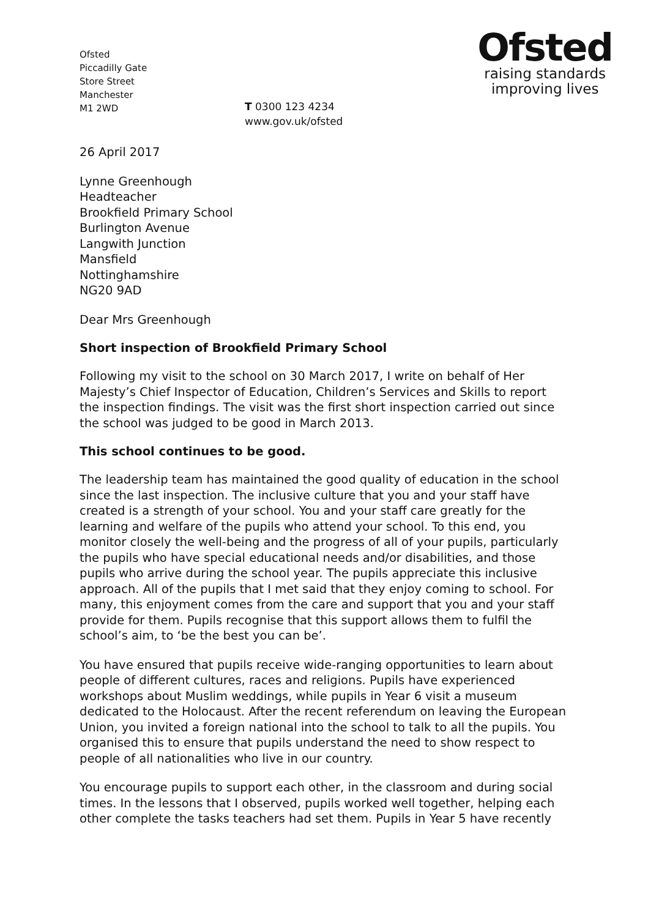Ofsted
Piccadilly Gate
Store Street
Manchester
M1 2WD
T 0300 123 4234
www.gov.uk/ofsted
Ofsted
raising standards
improving lives
26 April 2017
Lynne Greenhough
Headteacher
Brookfield Primary School
Burlington Avenue
Langwith Junction
Mansfield
Nottinghamshire
NG20 9AD
Dear Mrs Greenhough
Short inspection of Brookfield Primary School
Following my visit to the school on 30 March 2017, I write on behalf of Her Majesty’s Chief Inspector of Education, Children’s Services and Skills to report the inspection findings. The visit was the first short inspection carried out since the school was judged to be good in March 2013.
This school continues to be good.
The leadership team has maintained the good quality of education in the school since the last inspection. The inclusive culture that you and your staff have created is a strength of your school. You and your staff care greatly for the learning and welfare of the pupils who attend your school. To this end, you monitor closely the well-being and the progress of all of your pupils, particularly the pupils who have special educational needs and/or disabilities, and those pupils who arrive during the school year. The pupils appreciate this inclusive approach. All of the pupils that I met said that they enjoy coming to school. For many, this enjoyment comes from the care and support that you and your staff provide for them. Pupils recognise that this support allows them to fulfil the school’s aim, to ‘be the best you can be’.
You have ensured that pupils receive wide-ranging opportunities to learn about people of different cultures, races and religions. Pupils have experienced workshops about Muslim weddings, while pupils in Year 6 visit a museum dedicated to the Holocaust. After the recent referendum on leaving the European Union, you invited a foreign national into the school to talk to all the pupils. You organised this to ensure that pupils understand the need to show respect to people of all nationalities who live in our country.
You encourage pupils to support each other, in the classroom and during social times. In the lessons that I observed, pupils worked well together, helping each other complete the tasks teachers had set them. Pupils in Year 5 have recently